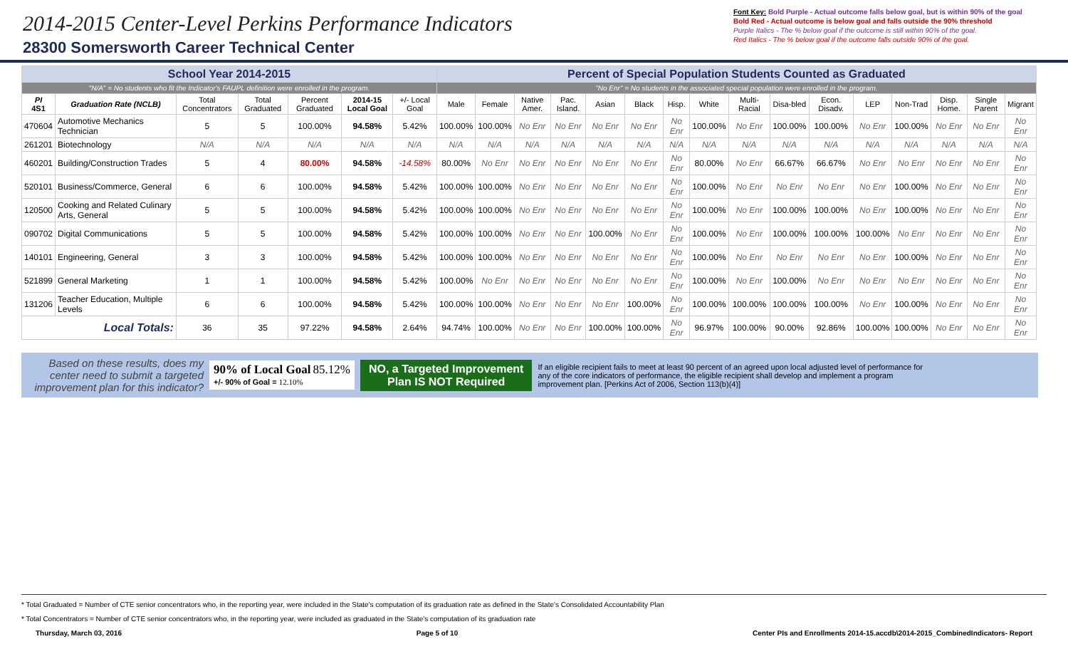2014-2015 Center-Level Perkins Performance Indicators
28300 Somersworth Career Technical Center
Font Key: Bold Purple - Actual outcome falls below goal, but is within 90% of the goal
Bold Red - Actual outcome is below goal and falls outside the 90% threshold
Purple Italics - The % below goal if the outcome is still within 90% of the goal.
Red Italics - The % below goal if the outcome falls outside 90% of the goal.
| School Year 2014-2015 | | | | | | | Percent of Special Population Students Counted as Graduated | | | | | | | | | | | | | | | |
| "N/A" = No students who fit the Indicator's FAUPL definition were enrolled in the program. | | | | | | | "No Enr" = No students in the associated special population were enrolled in the program. | | | | | | | | | | | | | | | |
| PI 4S1 | Graduation Rate (NCLB) | Total Concentrators | Total Graduated | Percent Graduated | 2014-15 Local Goal | +/- Local Goal | Male | Female | Native Amer. | Pac. Island. | Asian | Black | Hisp. | White | Multi-Racial | Disa-bled | Econ. Disadv. | LEP | Non-Trad | Disp. Home. | Single Parent | Migrant |
| 470604 | Automotive Mechanics Technician | 5 | 5 | 100.00% | 94.58% | 5.42% | 100.00% | 100.00% | No Enr | No Enr | No Enr | No Enr | No Enr | 100.00% | No Enr | 100.00% | 100.00% | No Enr | 100.00% | No Enr | No Enr | No Enr |
| 261201 | Biotechnology | N/A | N/A | N/A | N/A | N/A | N/A | N/A | N/A | N/A | N/A | N/A | N/A | N/A | N/A | N/A | N/A | N/A | N/A | N/A | N/A | N/A |
| 460201 | Building/Construction Trades | 5 | 4 | 80.00% | 94.58% | -14.58% | 80.00% | No Enr | No Enr | No Enr | No Enr | No Enr | No Enr | 80.00% | No Enr | 66.67% | 66.67% | No Enr | No Enr | No Enr | No Enr | No Enr |
| 520101 | Business/Commerce, General | 6 | 6 | 100.00% | 94.58% | 5.42% | 100.00% | 100.00% | No Enr | No Enr | No Enr | No Enr | No Enr | 100.00% | No Enr | No Enr | No Enr | No Enr | 100.00% | No Enr | No Enr | No Enr |
| 120500 | Cooking and Related Culinary Arts, General | 5 | 5 | 100.00% | 94.58% | 5.42% | 100.00% | 100.00% | No Enr | No Enr | No Enr | No Enr | No Enr | 100.00% | No Enr | 100.00% | 100.00% | No Enr | 100.00% | No Enr | No Enr | No Enr |
| 090702 | Digital Communications | 5 | 5 | 100.00% | 94.58% | 5.42% | 100.00% | 100.00% | No Enr | No Enr | 100.00% | No Enr | No Enr | 100.00% | No Enr | 100.00% | 100.00% | 100.00% | No Enr | No Enr | No Enr | No Enr |
| 140101 | Engineering, General | 3 | 3 | 100.00% | 94.58% | 5.42% | 100.00% | 100.00% | No Enr | No Enr | No Enr | No Enr | No Enr | 100.00% | No Enr | No Enr | No Enr | No Enr | 100.00% | No Enr | No Enr | No Enr |
| 521899 | General Marketing | 1 | 1 | 100.00% | 94.58% | 5.42% | 100.00% | No Enr | No Enr | No Enr | No Enr | No Enr | No Enr | 100.00% | No Enr | 100.00% | No Enr | No Enr | No Enr | No Enr | No Enr | No Enr |
| 131206 | Teacher Education, Multiple Levels | 6 | 6 | 100.00% | 94.58% | 5.42% | 100.00% | 100.00% | No Enr | No Enr | No Enr | 100.00% | No Enr | 100.00% | 100.00% | 100.00% | 100.00% | No Enr | 100.00% | No Enr | No Enr | No Enr |
| Local Totals: | | 36 | 35 | 97.22% | 94.58% | 2.64% | 94.74% | 100.00% | No Enr | No Enr | 100.00% | 100.00% | No Enr | 96.97% | 100.00% | 90.00% | 92.86% | 100.00% | 100.00% | No Enr | No Enr | No Enr |
Based on these results, does my center need to submit a targeted improvement plan for this indicator?
90% of Local Goal 85.12%
+/- 90% of Goal = 12.10%
NO, a Targeted Improvement
Plan IS NOT Required
If an eligible recipient fails to meet at least 90 percent of an agreed upon local adjusted level of performance for any of the core indicators of performance, the eligible recipient shall develop and implement a program improvement plan. [Perkins Act of 2006, Section 113(b)(4)]
* Total Graduated = Number of CTE senior concentrators who, in the reporting year, were included in the State's computation of its graduation rate as defined in the State's Consolidated Accountability Plan
* Total Concentrators = Number of CTE senior concentrators who, in the reporting year, were included as graduated in the State's computation of its graduation rate
Thursday, March 03, 2016 Page 5 of 10 Center PIs and Enrollments 2014-15.accdb\2014-2015_CombinedIndicators- Report